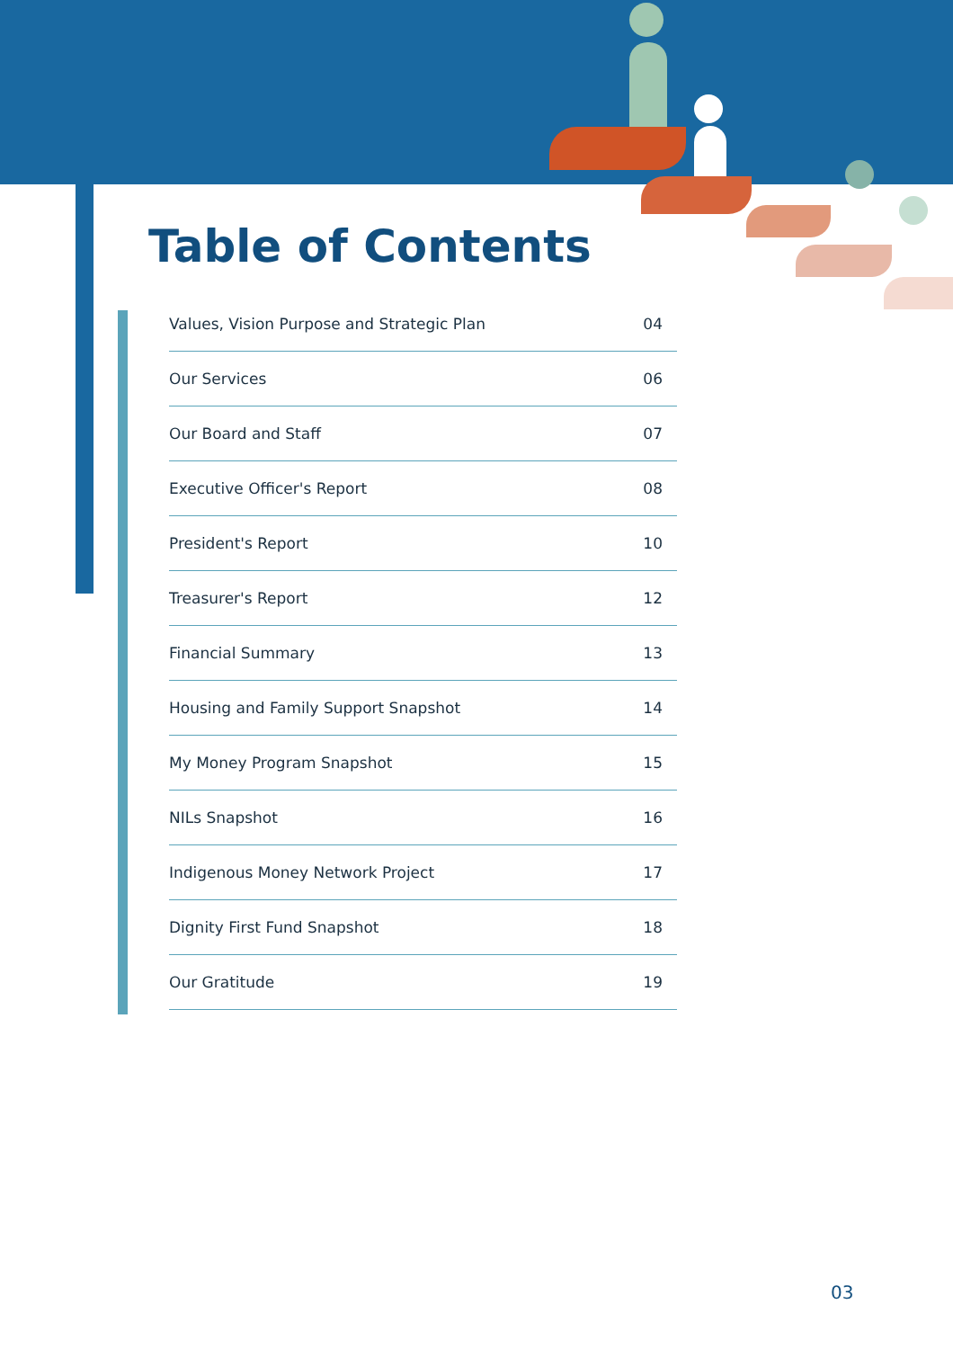Table of Contents
Values, Vision Purpose and Strategic Plan 04
Our Services 06
Our Board and Staff 07
Executive Officer's Report 08
President's Report 10
Treasurer's Report 12
Financial Summary 13
Housing and Family Support Snapshot 14
My Money Program Snapshot 15
NILs Snapshot 16
Indigenous Money Network Project 17
Dignity First Fund Snapshot 18
Our Gratitude 19
03